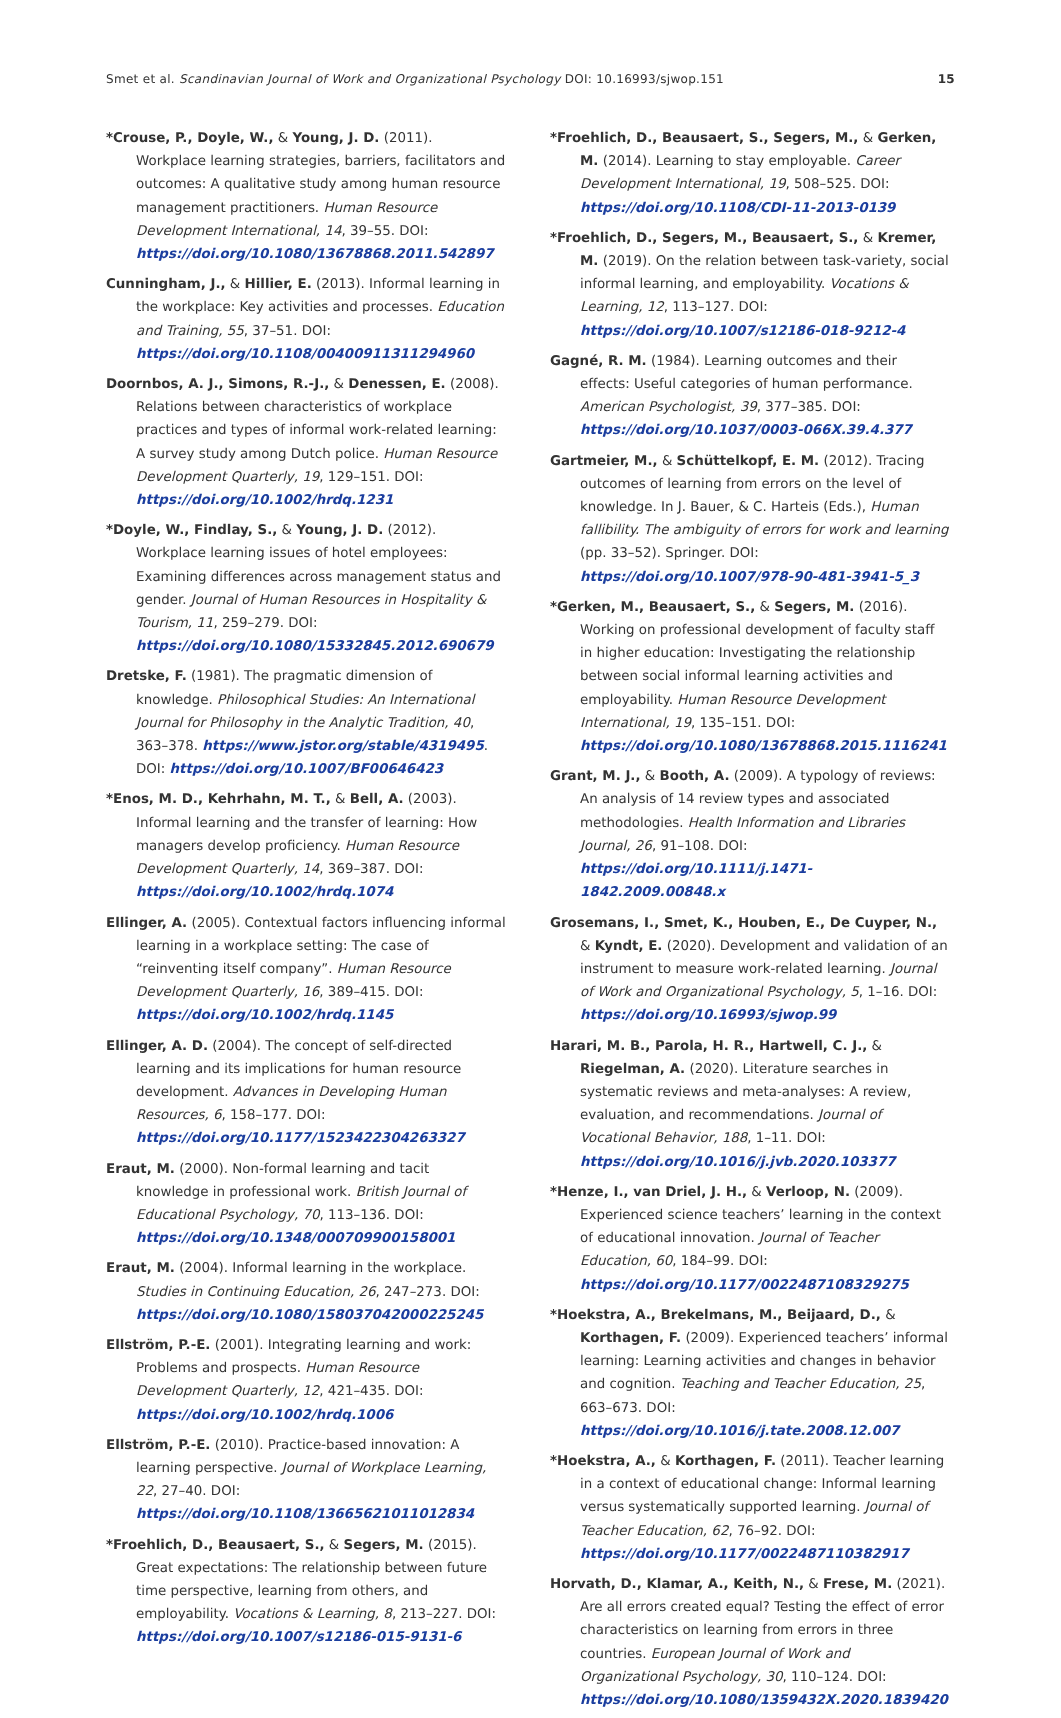Smet et al. Scandinavian Journal of Work and Organizational Psychology DOI: 10.16993/sjwop.151 15
*Crouse, P., Doyle, W., & Young, J. D. (2011). Workplace learning strategies, barriers, facilitators and outcomes: A qualitative study among human resource management practitioners. Human Resource Development International, 14, 39–55. DOI: https://doi.org/10.1080/13678868.2011.542897
Cunningham, J., & Hillier, E. (2013). Informal learning in the workplace: Key activities and processes. Education and Training, 55, 37–51. DOI: https://doi.org/10.1108/00400911311294960
Doornbos, A. J., Simons, R.-J., & Denessen, E. (2008). Relations between characteristics of workplace practices and types of informal work-related learning: A survey study among Dutch police. Human Resource Development Quarterly, 19, 129–151. DOI: https://doi.org/10.1002/hrdq.1231
*Doyle, W., Findlay, S., & Young, J. D. (2012). Workplace learning issues of hotel employees: Examining differences across management status and gender. Journal of Human Resources in Hospitality & Tourism, 11, 259–279. DOI: https://doi.org/10.1080/15332845.2012.690679
Dretske, F. (1981). The pragmatic dimension of knowledge. Philosophical Studies: An International Journal for Philosophy in the Analytic Tradition, 40, 363–378. https://www.jstor.org/stable/4319495. DOI: https://doi.org/10.1007/BF00646423
*Enos, M. D., Kehrhahn, M. T., & Bell, A. (2003). Informal learning and the transfer of learning: How managers develop proficiency. Human Resource Development Quarterly, 14, 369–387. DOI: https://doi.org/10.1002/hrdq.1074
Ellinger, A. (2005). Contextual factors influencing informal learning in a workplace setting: The case of “reinventing itself company”. Human Resource Development Quarterly, 16, 389–415. DOI: https://doi.org/10.1002/hrdq.1145
Ellinger, A. D. (2004). The concept of self-directed learning and its implications for human resource development. Advances in Developing Human Resources, 6, 158–177. DOI: https://doi.org/10.1177/1523422304263327
Eraut, M. (2000). Non-formal learning and tacit knowledge in professional work. British Journal of Educational Psychology, 70, 113–136. DOI: https://doi.org/10.1348/000709900158001
Eraut, M. (2004). Informal learning in the workplace. Studies in Continuing Education, 26, 247–273. DOI: https://doi.org/10.1080/158037042000225245
Ellström, P.-E. (2001). Integrating learning and work: Problems and prospects. Human Resource Development Quarterly, 12, 421–435. DOI: https://doi.org/10.1002/hrdq.1006
Ellström, P.-E. (2010). Practice-based innovation: A learning perspective. Journal of Workplace Learning, 22, 27–40. DOI: https://doi.org/10.1108/13665621011012834
*Froehlich, D., Beausaert, S., & Segers, M. (2015). Great expectations: The relationship between future time perspective, learning from others, and employability. Vocations & Learning, 8, 213–227. DOI: https://doi.org/10.1007/s12186-015-9131-6
*Froehlich, D., Beausaert, S., Segers, M., & Gerken, M. (2014). Learning to stay employable. Career Development International, 19, 508–525. DOI: https://doi.org/10.1108/CDI-11-2013-0139
*Froehlich, D., Segers, M., Beausaert, S., & Kremer, M. (2019). On the relation between task-variety, social informal learning, and employability. Vocations & Learning, 12, 113–127. DOI: https://doi.org/10.1007/s12186-018-9212-4
Gagné, R. M. (1984). Learning outcomes and their effects: Useful categories of human performance. American Psychologist, 39, 377–385. DOI: https://doi.org/10.1037/0003-066X.39.4.377
Gartmeier, M., & Schüttelkopf, E. M. (2012). Tracing outcomes of learning from errors on the level of knowledge. In J. Bauer, & C. Harteis (Eds.), Human fallibility. The ambiguity of errors for work and learning (pp. 33–52). Springer. DOI: https://doi.org/10.1007/978-90-481-3941-5_3
*Gerken, M., Beausaert, S., & Segers, M. (2016). Working on professional development of faculty staff in higher education: Investigating the relationship between social informal learning activities and employability. Human Resource Development International, 19, 135–151. DOI: https://doi.org/10.1080/13678868.2015.1116241
Grant, M. J., & Booth, A. (2009). A typology of reviews: An analysis of 14 review types and associated methodologies. Health Information and Libraries Journal, 26, 91–108. DOI: https://doi.org/10.1111/j.1471-1842.2009.00848.x
Grosemans, I., Smet, K., Houben, E., De Cuyper, N., & Kyndt, E. (2020). Development and validation of an instrument to measure work-related learning. Journal of Work and Organizational Psychology, 5, 1–16. DOI: https://doi.org/10.16993/sjwop.99
Harari, M. B., Parola, H. R., Hartwell, C. J., & Riegelman, A. (2020). Literature searches in systematic reviews and meta-analyses: A review, evaluation, and recommendations. Journal of Vocational Behavior, 188, 1–11. DOI: https://doi.org/10.1016/j.jvb.2020.103377
*Henze, I., van Driel, J. H., & Verloop, N. (2009). Experienced science teachers’ learning in the context of educational innovation. Journal of Teacher Education, 60, 184–99. DOI: https://doi.org/10.1177/0022487108329275
*Hoekstra, A., Brekelmans, M., Beijaard, D., & Korthagen, F. (2009). Experienced teachers’ informal learning: Learning activities and changes in behavior and cognition. Teaching and Teacher Education, 25, 663–673. DOI: https://doi.org/10.1016/j.tate.2008.12.007
*Hoekstra, A., & Korthagen, F. (2011). Teacher learning in a context of educational change: Informal learning versus systematically supported learning. Journal of Teacher Education, 62, 76–92. DOI: https://doi.org/10.1177/0022487110382917
Horvath, D., Klamar, A., Keith, N., & Frese, M. (2021). Are all errors created equal? Testing the effect of error characteristics on learning from errors in three countries. European Journal of Work and Organizational Psychology, 30, 110–124. DOI: https://doi.org/10.1080/1359432X.2020.1839420